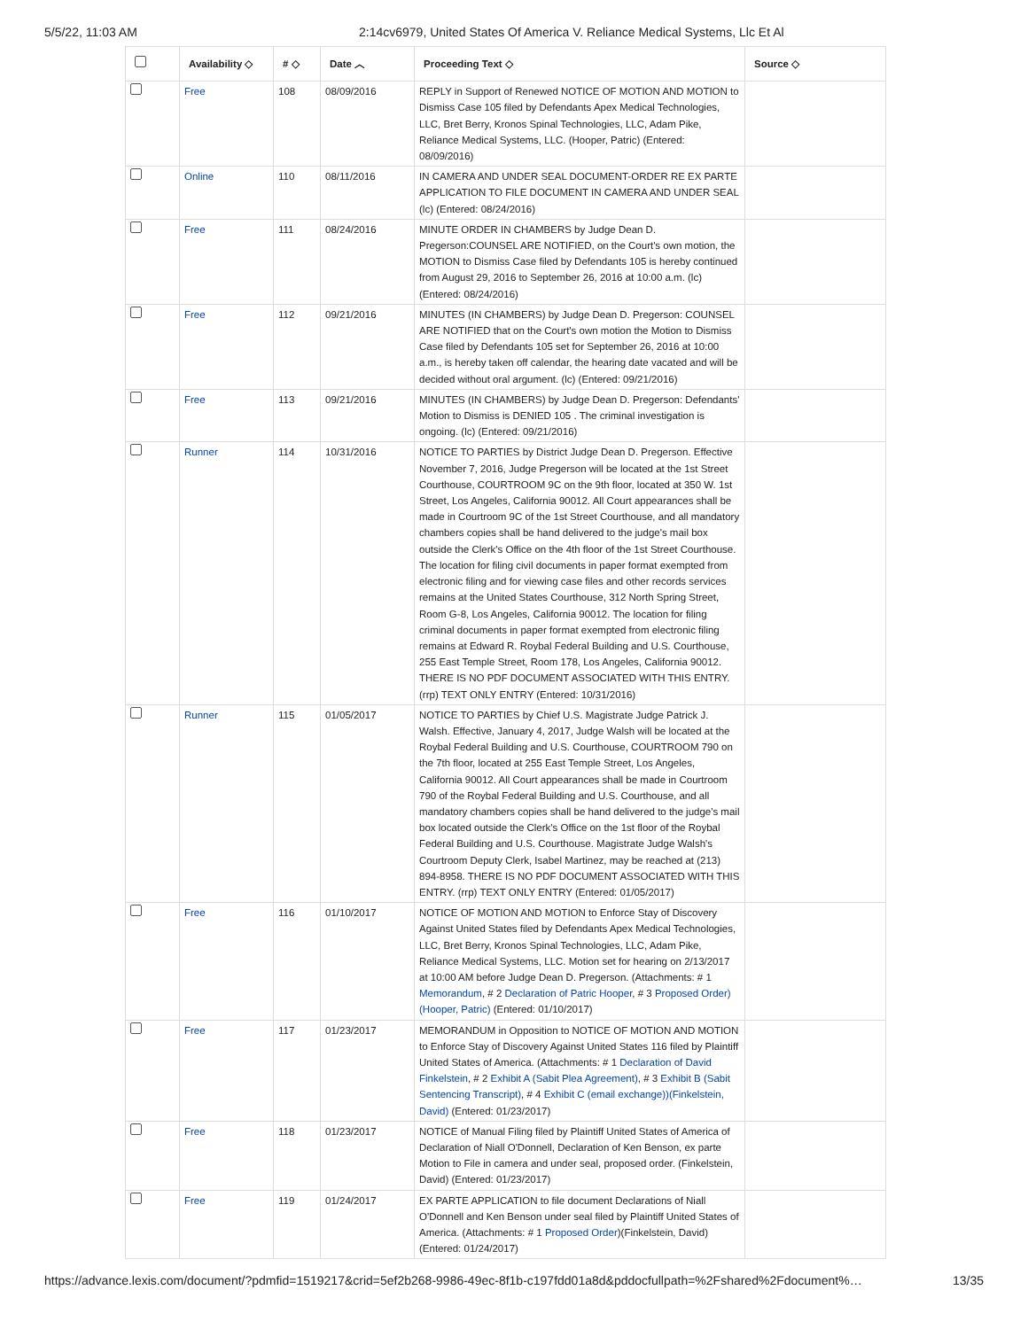5/5/22, 11:03 AM 2:14cv6979, United States Of America V. Reliance Medical Systems, Llc Et Al
| | Availability ◇ | # ◇ | Date ︿ | Proceeding Text ◇ | Source ◇ |
| --- | --- | --- | --- | --- | --- |
| | Free | 108 | 08/09/2016 | REPLY in Support of Renewed NOTICE OF MOTION AND MOTION to Dismiss Case 105 filed by Defendants Apex Medical Technologies, LLC, Bret Berry, Kronos Spinal Technologies, LLC, Adam Pike, Reliance Medical Systems, LLC. (Hooper, Patric) (Entered: 08/09/2016) | |
| | Online | 110 | 08/11/2016 | IN CAMERA AND UNDER SEAL DOCUMENT-ORDER RE EX PARTE APPLICATION TO FILE DOCUMENT IN CAMERA AND UNDER SEAL (lc) (Entered: 08/24/2016) | |
| | Free | 111 | 08/24/2016 | MINUTE ORDER IN CHAMBERS by Judge Dean D. Pregerson:COUNSEL ARE NOTIFIED, on the Court's own motion, the MOTION to Dismiss Case filed by Defendants 105 is hereby continued from August 29, 2016 to September 26, 2016 at 10:00 a.m. (lc) (Entered: 08/24/2016) | |
| | Free | 112 | 09/21/2016 | MINUTES (IN CHAMBERS) by Judge Dean D. Pregerson: COUNSEL ARE NOTIFIED that on the Court's own motion the Motion to Dismiss Case filed by Defendants 105 set for September 26, 2016 at 10:00 a.m., is hereby taken off calendar, the hearing date vacated and will be decided without oral argument. (lc) (Entered: 09/21/2016) | |
| | Free | 113 | 09/21/2016 | MINUTES (IN CHAMBERS) by Judge Dean D. Pregerson: Defendants' Motion to Dismiss is DENIED 105 . The criminal investigation is ongoing. (lc) (Entered: 09/21/2016) | |
| | Runner | 114 | 10/31/2016 | NOTICE TO PARTIES by District Judge Dean D. Pregerson. Effective November 7, 2016, Judge Pregerson will be located at the 1st Street Courthouse, COURTROOM 9C on the 9th floor, located at 350 W. 1st Street, Los Angeles, California 90012. All Court appearances shall be made in Courtroom 9C of the 1st Street Courthouse, and all mandatory chambers copies shall be hand delivered to the judge's mail box outside the Clerk's Office on the 4th floor of the 1st Street Courthouse. The location for filing civil documents in paper format exempted from electronic filing and for viewing case files and other records services remains at the United States Courthouse, 312 North Spring Street, Room G-8, Los Angeles, California 90012. The location for filing criminal documents in paper format exempted from electronic filing remains at Edward R. Roybal Federal Building and U.S. Courthouse, 255 East Temple Street, Room 178, Los Angeles, California 90012. THERE IS NO PDF DOCUMENT ASSOCIATED WITH THIS ENTRY. (rrp) TEXT ONLY ENTRY (Entered: 10/31/2016) | |
| | Runner | 115 | 01/05/2017 | NOTICE TO PARTIES by Chief U.S. Magistrate Judge Patrick J. Walsh. Effective, January 4, 2017, Judge Walsh will be located at the Roybal Federal Building and U.S. Courthouse, COURTROOM 790 on the 7th floor, located at 255 East Temple Street, Los Angeles, California 90012. All Court appearances shall be made in Courtroom 790 of the Roybal Federal Building and U.S. Courthouse, and all mandatory chambers copies shall be hand delivered to the judge's mail box located outside the Clerk's Office on the 1st floor of the Roybal Federal Building and U.S. Courthouse. Magistrate Judge Walsh's Courtroom Deputy Clerk, Isabel Martinez, may be reached at (213) 894-8958. THERE IS NO PDF DOCUMENT ASSOCIATED WITH THIS ENTRY. (rrp) TEXT ONLY ENTRY (Entered: 01/05/2017) | |
| | Free | 116 | 01/10/2017 | NOTICE OF MOTION AND MOTION to Enforce Stay of Discovery Against United States filed by Defendants Apex Medical Technologies, LLC, Bret Berry, Kronos Spinal Technologies, LLC, Adam Pike, Reliance Medical Systems, LLC. Motion set for hearing on 2/13/2017 at 10:00 AM before Judge Dean D. Pregerson. (Attachments: # 1 Memorandum , # 2 Declaration of Patric Hooper , # 3 Proposed Order) (Hooper, Patric) (Entered: 01/10/2017) | |
| | Free | 117 | 01/23/2017 | MEMORANDUM in Opposition to NOTICE OF MOTION AND MOTION to Enforce Stay of Discovery Against United States 116 filed by Plaintiff United States of America. (Attachments: # 1 Declaration of David Finkelstein , # 2 Exhibit A (Sabit Plea Agreement) , # 3 Exhibit B (Sabit Sentencing Transcript) , # 4 Exhibit C (email exchange))(Finkelstein, David) (Entered: 01/23/2017) | |
| | Free | 118 | 01/23/2017 | NOTICE of Manual Filing filed by Plaintiff United States of America of Declaration of Niall O'Donnell, Declaration of Ken Benson, ex parte Motion to File in camera and under seal, proposed order. (Finkelstein, David) (Entered: 01/23/2017) | |
| | Free | 119 | 01/24/2017 | EX PARTE APPLICATION to file document Declarations of Niall O'Donnell and Ken Benson under seal filed by Plaintiff United States of America. (Attachments: # 1 Proposed Order )(Finkelstein, David) (Entered: 01/24/2017) | |
https://advance.lexis.com/document/?pdmfid=1519217&crid=5ef2b268-9986-49ec-8f1b-c197fdd01a8d&pddocfullpath=%2Fshared%2Fdocument%… 13/35